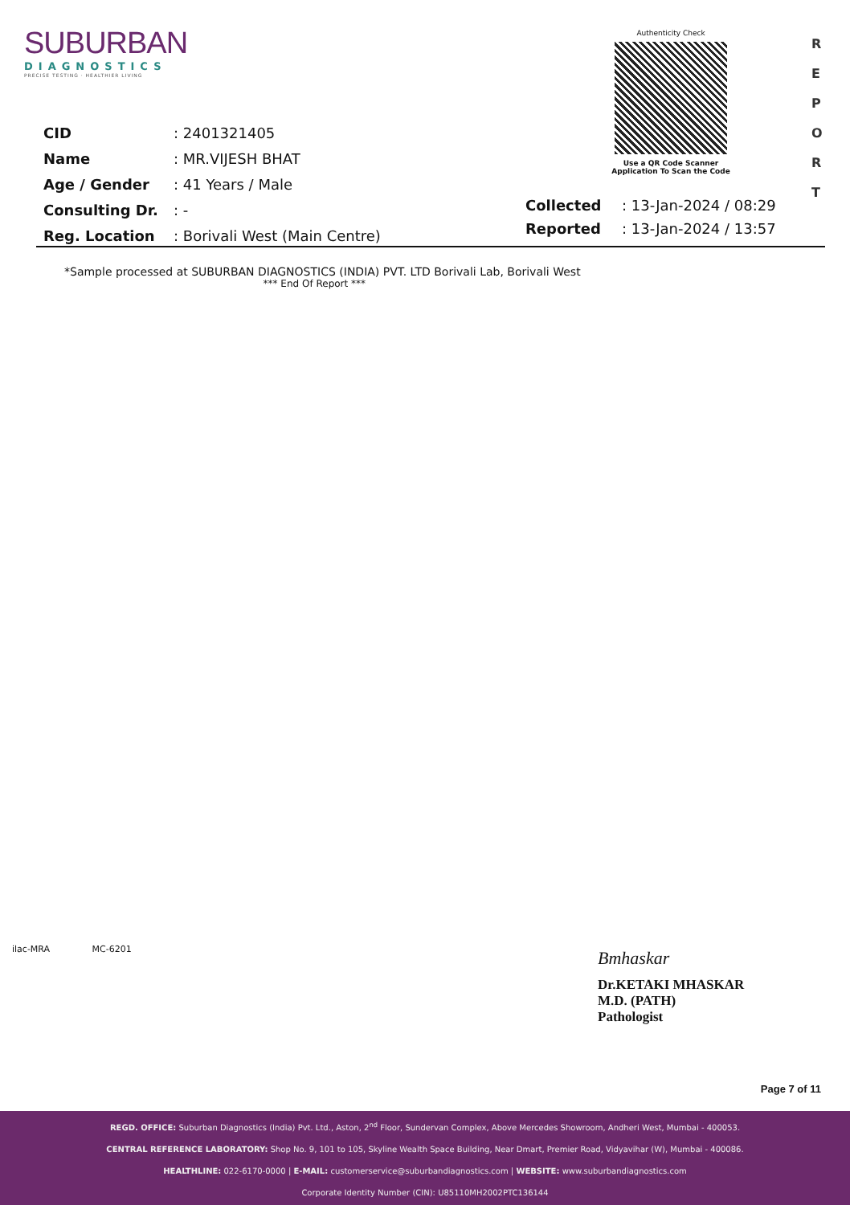SUBURBAN
DIAGNOSTICS
PRECISE TESTING · HEALTHIER LIVING
Authenticity Check
Use a QR Code Scanner
Application To Scan the Code
R
E
P
O
R
T
| CID | : 2401321405 |
| Name | : MR.VIJESH BHAT |
| Age / Gender | : 41 Years / Male |
| Consulting Dr. | : - |
| Reg. Location | : Borivali West (Main Centre) |
| Collected | : 13-Jan-2024 / 08:29 |
| Reported | : 13-Jan-2024 / 13:57 |
*Sample processed at SUBURBAN DIAGNOSTICS (INDIA) PVT. LTD Borivali Lab, Borivali West
*** End Of Report ***
ilac-MRA MC-6201
Bmhaskar
Dr.KETAKI MHASKAR
M.D. (PATH)
Pathologist
Page 7 of 11
REGD. OFFICE: Suburban Diagnostics (India) Pvt. Ltd., Aston, 2<sup>nd</sup> Floor, Sundervan Complex, Above Mercedes Showroom, Andheri West, Mumbai - 400053.
CENTRAL REFERENCE LABORATORY: Shop No. 9, 101 to 105, Skyline Wealth Space Building, Near Dmart, Premier Road, Vidyavihar (W), Mumbai - 400086.
HEALTHLINE: 022-6170-0000 | E-MAIL: customerservice@suburbandiagnostics.com | WEBSITE: www.suburbandiagnostics.com
Corporate Identity Number (CIN): U85110MH2002PTC136144